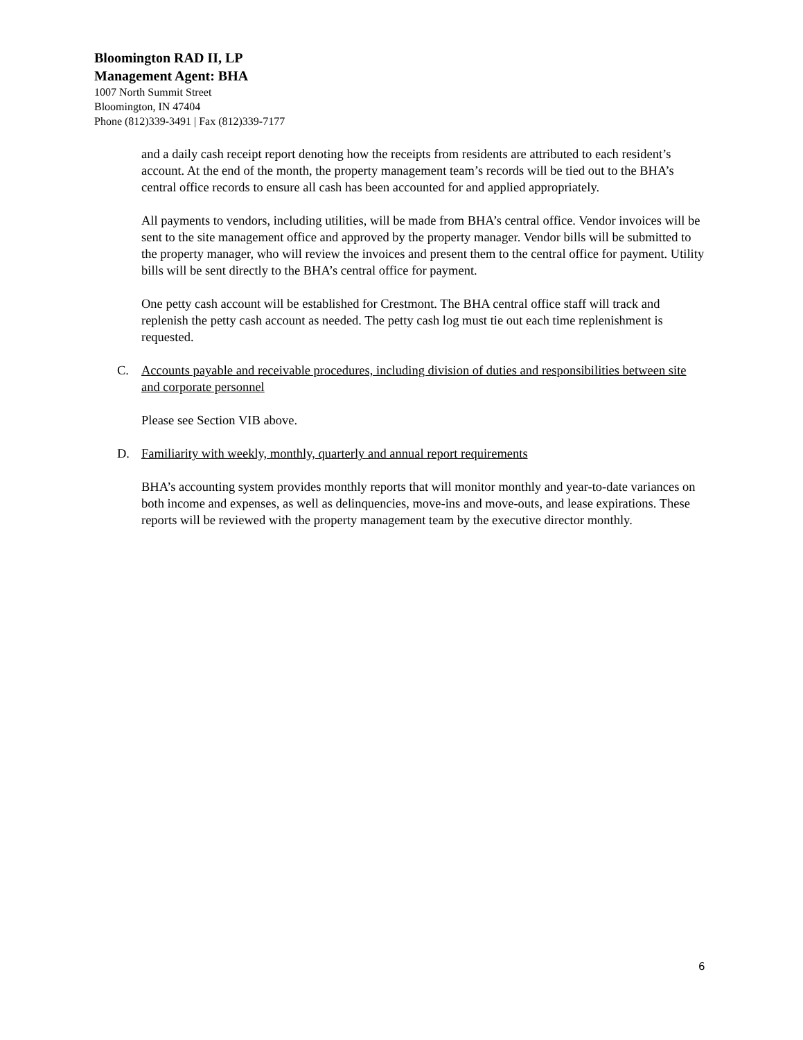Bloomington RAD II, LP
Management Agent: BHA
1007 North Summit Street
Bloomington, IN 47404
Phone (812)339-3491 | Fax (812)339-7177
and a daily cash receipt report denoting how the receipts from residents are attributed to each resident’s account. At the end of the month, the property management team’s records will be tied out to the BHA’s central office records to ensure all cash has been accounted for and applied appropriately.
All payments to vendors, including utilities, will be made from BHA’s central office. Vendor invoices will be sent to the site management office and approved by the property manager. Vendor bills will be submitted to the property manager, who will review the invoices and present them to the central office for payment. Utility bills will be sent directly to the BHA’s central office for payment.
One petty cash account will be established for Crestmont. The BHA central office staff will track and replenish the petty cash account as needed. The petty cash log must tie out each time replenishment is requested.
C. Accounts payable and receivable procedures, including division of duties and responsibilities between site and corporate personnel
Please see Section VIB above.
D. Familiarity with weekly, monthly, quarterly and annual report requirements
BHA’s accounting system provides monthly reports that will monitor monthly and year-to-date variances on both income and expenses, as well as delinquencies, move-ins and move-outs, and lease expirations. These reports will be reviewed with the property management team by the executive director monthly.
6